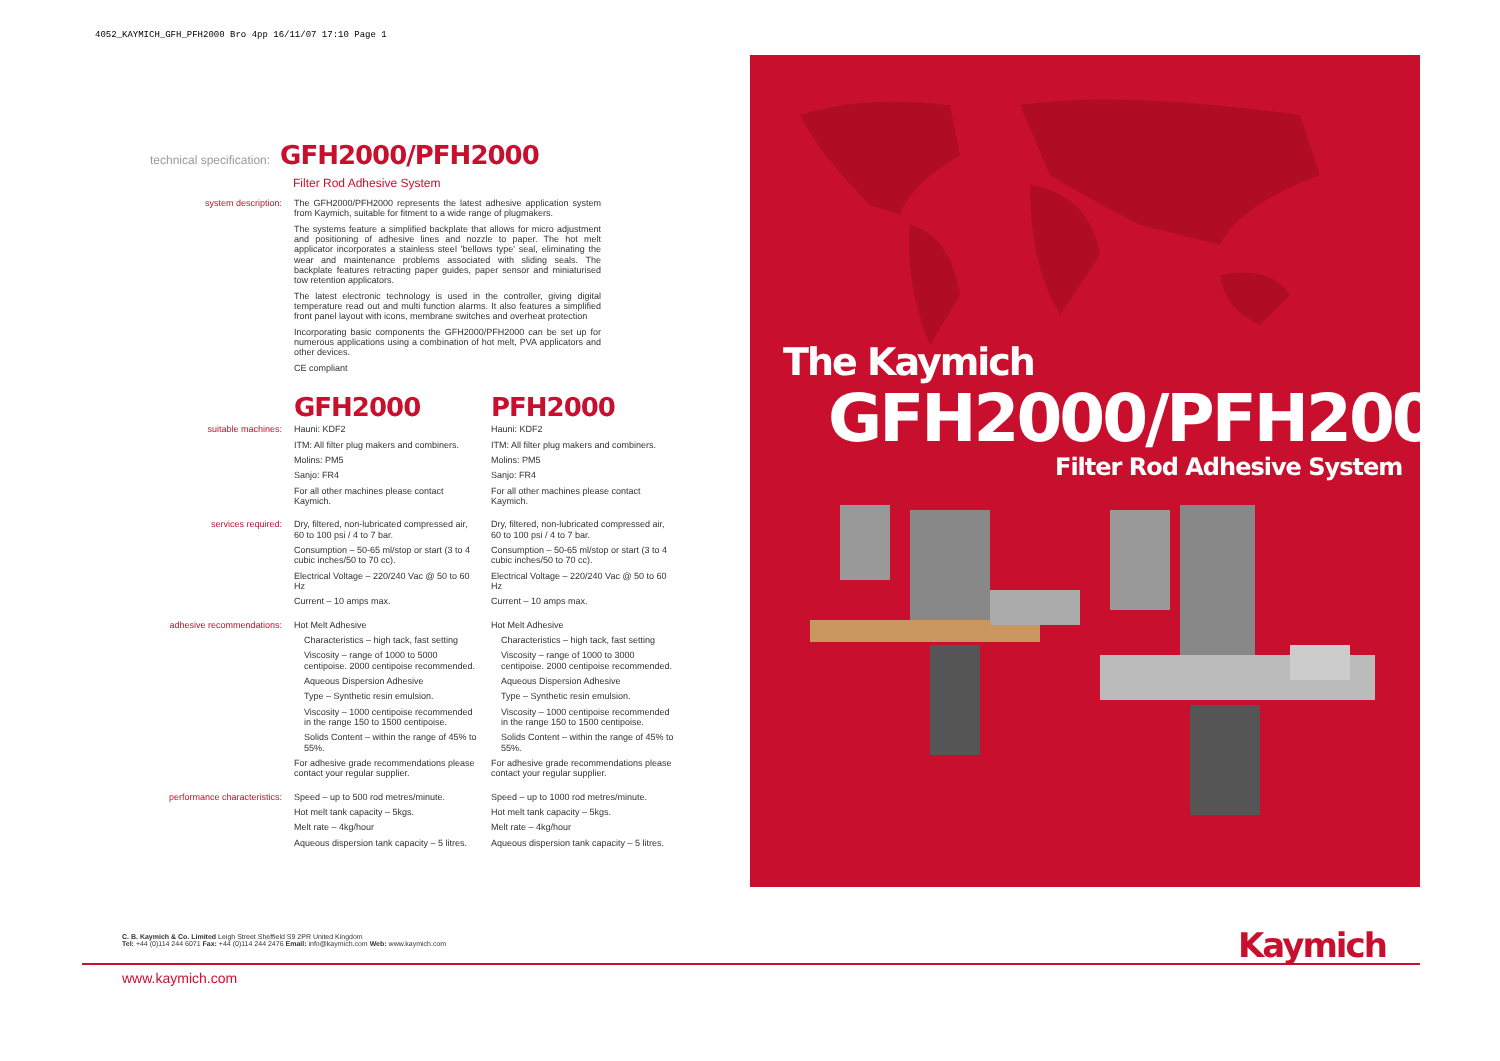4052_KAYMICH_GFH_PFH2000 Bro 4pp 16/11/07 17:10 Page 1
technical specification: GFH2000/PFH2000
Filter Rod Adhesive System
system description:
The GFH2000/PFH2000 represents the latest adhesive application system from Kaymich, suitable for fitment to a wide range of plugmakers.
The systems feature a simplified backplate that allows for micro adjustment and positioning of adhesive lines and nozzle to paper. The hot melt applicator incorporates a stainless steel 'bellows type' seal, eliminating the wear and maintenance problems associated with sliding seals. The backplate features retracting paper guides, paper sensor and miniaturised tow retention applicators.
The latest electronic technology is used in the controller, giving digital temperature read out and multi function alarms. It also features a simplified front panel layout with icons, membrane switches and overheat protection
Incorporating basic components the GFH2000/PFH2000 can be set up for numerous applications using a combination of hot melt, PVA applicators and other devices.
CE compliant
GFH2000 PFH2000
suitable machines:
Hauni: KDF2
ITM: All filter plug makers and combiners.
Molins: PM5
Sanjo: FR4
For all other machines please contact Kaymich.
Hauni: KDF2
ITM: All filter plug makers and combiners.
Molins: PM5
Sanjo: FR4
For all other machines please contact Kaymich.
services required:
Dry, filtered, non-lubricated compressed air, 60 to 100 psi / 4 to 7 bar.
Consumption – 50-65 ml/stop or start (3 to 4 cubic inches/50 to 70 cc).
Electrical Voltage – 220/240 Vac @ 50 to 60 Hz
Current – 10 amps max.
Dry, filtered, non-lubricated compressed air, 60 to 100 psi / 4 to 7 bar.
Consumption – 50-65 ml/stop or start (3 to 4 cubic inches/50 to 70 cc).
Electrical Voltage – 220/240 Vac @ 50 to 60 Hz
Current – 10 amps max.
adhesive recommendations:
Hot Melt Adhesive
Characteristics – high tack, fast setting
Viscosity – range of 1000 to 5000 centipoise. 2000 centipoise recommended.
Aqueous Dispersion Adhesive
Type – Synthetic resin emulsion.
Viscosity – 1000 centipoise recommended in the range 150 to 1500 centipoise.
Solids Content – within the range of 45% to 55%.
For adhesive grade recommendations please contact your regular supplier.
Hot Melt Adhesive
Characteristics – high tack, fast setting
Viscosity – range of 1000 to 3000 centipoise. 2000 centipoise recommended.
Aqueous Dispersion Adhesive
Type – Synthetic resin emulsion.
Viscosity – 1000 centipoise recommended in the range 150 to 1500 centipoise.
Solids Content – within the range of 45% to 55%.
For adhesive grade recommendations please contact your regular supplier.
performance characteristics:
Speed – up to 500 rod metres/minute.
Hot melt tank capacity – 5kgs.
Melt rate – 4kg/hour
Aqueous dispersion tank capacity – 5 litres.
Speed – up to 1000 rod metres/minute.
Hot melt tank capacity – 5kgs.
Melt rate – 4kg/hour
Aqueous dispersion tank capacity – 5 litres.
The Kaymich
GFH2000/PFH2000
Filter Rod Adhesive System
C. B. Kaymich & Co. Limited Leigh Street Sheffield S9 2PR United Kingdom
Tel: +44 (0)114 244 6071 Fax: +44 (0)114 244 2476 Email: info@kaymich.com Web: www.kaymich.com
www.kaymich.com
Kaymich